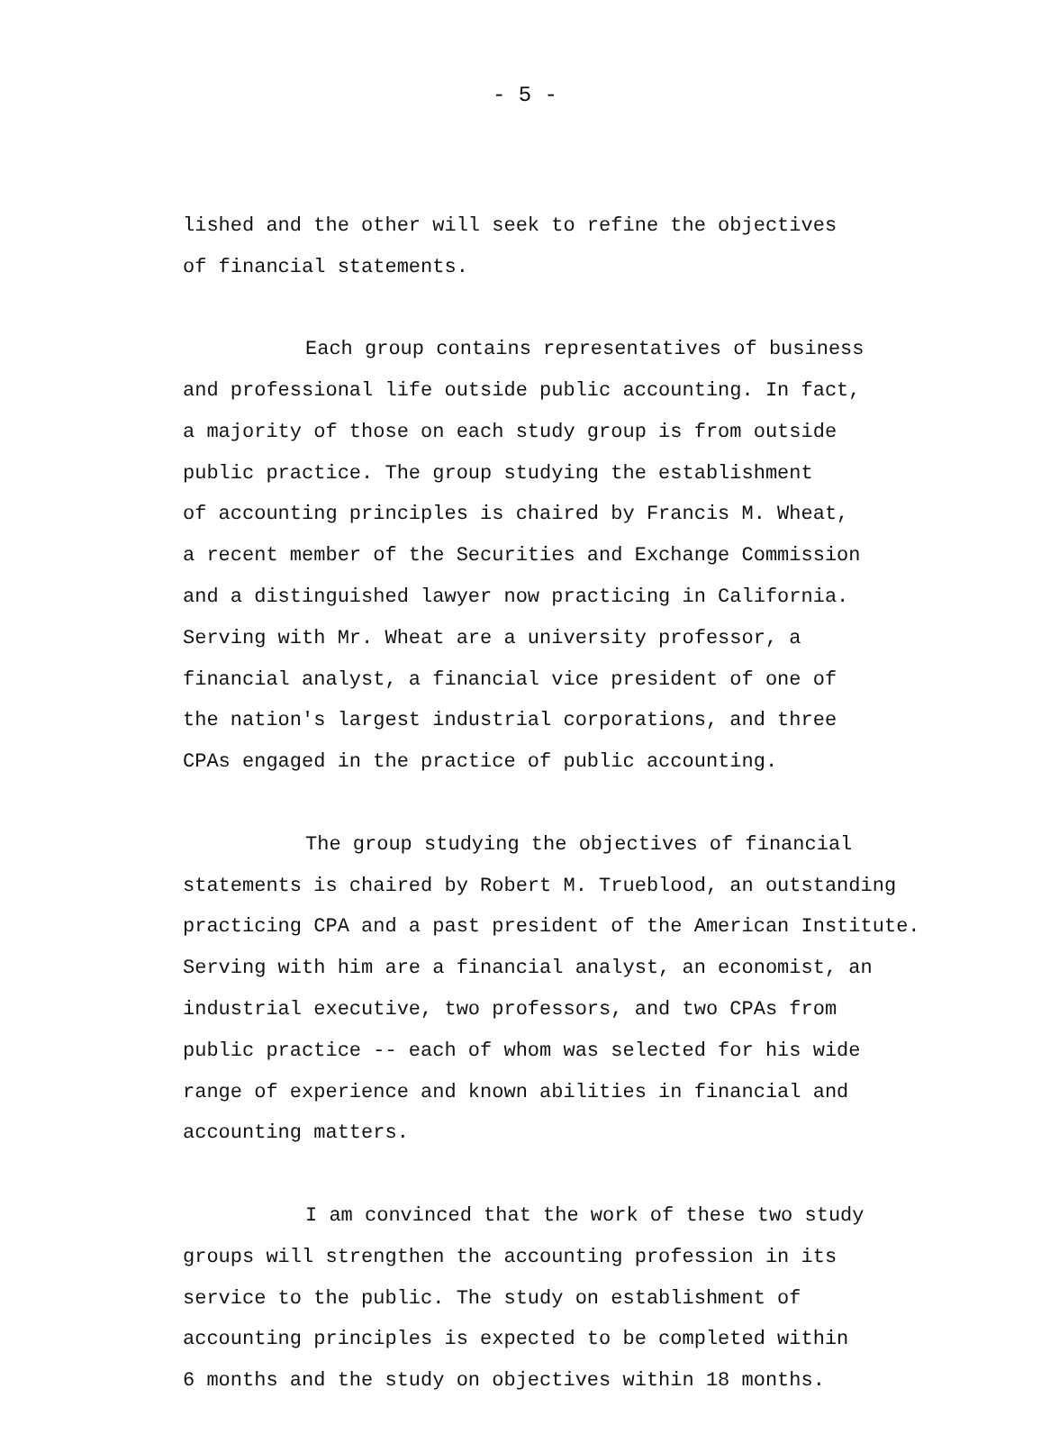- 5 -
lished and the other will seek to refine the objectives
of financial statements.
Each group contains representatives of business
and professional life outside public accounting. In fact,
a majority of those on each study group is from outside
public practice. The group studying the establishment
of accounting principles is chaired by Francis M. Wheat,
a recent member of the Securities and Exchange Commission
and a distinguished lawyer now practicing in California.
Serving with Mr. Wheat are a university professor, a
financial analyst, a financial vice president of one of
the nation's largest industrial corporations, and three
CPAs engaged in the practice of public accounting.
The group studying the objectives of financial
statements is chaired by Robert M. Trueblood, an outstanding
practicing CPA and a past president of the American Institute.
Serving with him are a financial analyst, an economist, an
industrial executive, two professors, and two CPAs from
public practice -- each of whom was selected for his wide
range of experience and known abilities in financial and
accounting matters.
I am convinced that the work of these two study
groups will strengthen the accounting profession in its
service to the public. The study on establishment of
accounting principles is expected to be completed within
6 months and the study on objectives within 18 months.